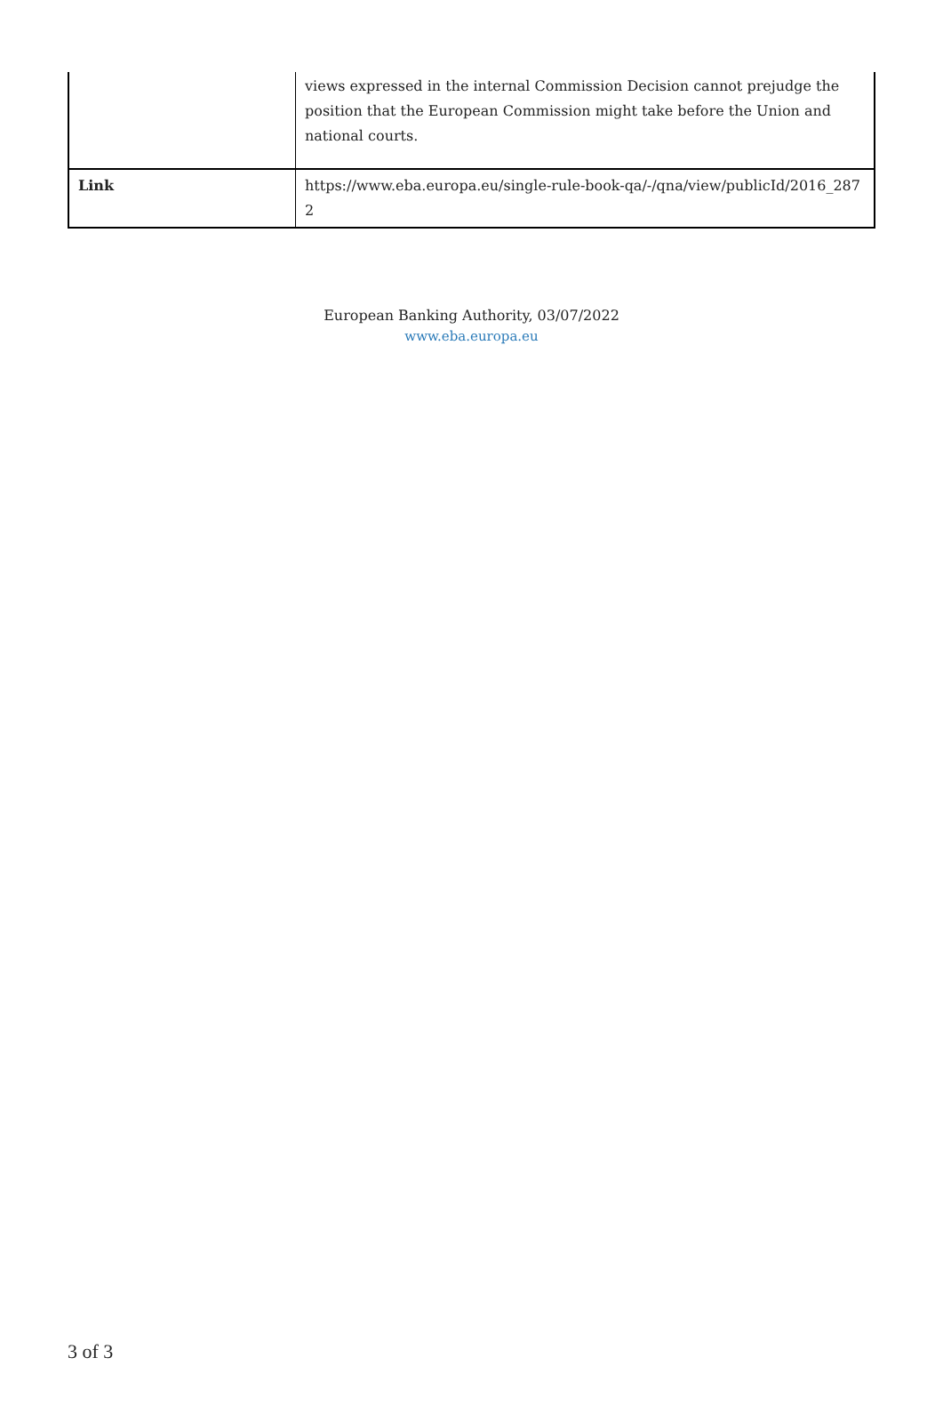| | views expressed in the internal Commission Decision cannot prejudge the position that the European Commission might take before the Union and national courts. |
| Link | https://www.eba.europa.eu/single-rule-book-qa/-/qna/view/publicId/2016_287 2 |
European Banking Authority, 03/07/2022
www.eba.europa.eu
3 of 3